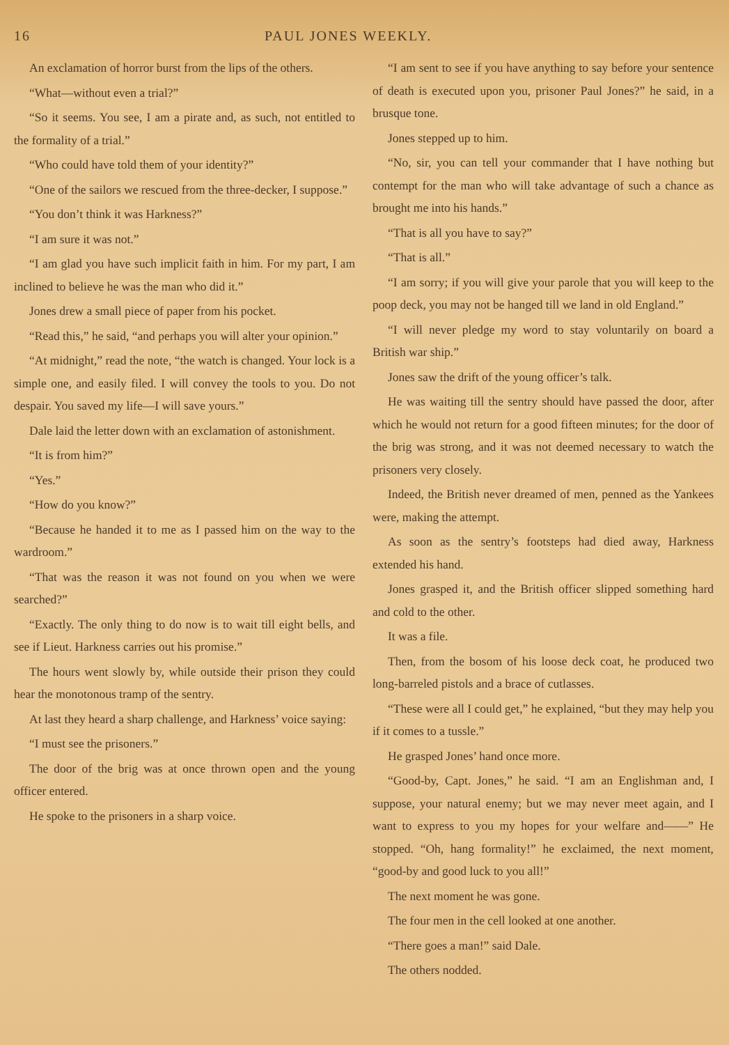16 PAUL JONES WEEKLY.
An exclamation of horror burst from the lips of the others.
“What—without even a trial?”
“So it seems. You see, I am a pirate and, as such, not entitled to the formality of a trial.”
“Who could have told them of your identity?”
“One of the sailors we rescued from the three-decker, I suppose.”
“You don’t think it was Harkness?”
“I am sure it was not.”
“I am glad you have such implicit faith in him. For my part, I am inclined to believe he was the man who did it.”
Jones drew a small piece of paper from his pocket.
“Read this,” he said, “and perhaps you will alter your opinion.”
“At midnight,” read the note, “the watch is changed. Your lock is a simple one, and easily filed. I will convey the tools to you. Do not despair. You saved my life—I will save yours.”
Dale laid the letter down with an exclamation of astonishment.
“It is from him?”
“Yes.”
“How do you know?”
“Because he handed it to me as I passed him on the way to the wardroom.”
“That was the reason it was not found on you when we were searched?”
“Exactly. The only thing to do now is to wait till eight bells, and see if Lieut. Harkness carries out his promise.”
The hours went slowly by, while outside their prison they could hear the monotonous tramp of the sentry.
At last they heard a sharp challenge, and Harkness’ voice saying:
“I must see the prisoners.”
The door of the brig was at once thrown open and the young officer entered.
He spoke to the prisoners in a sharp voice.
“I am sent to see if you have anything to say before your sentence of death is executed upon you, prisoner Paul Jones?” he said, in a brusque tone.
Jones stepped up to him.
“No, sir, you can tell your commander that I have nothing but contempt for the man who will take advantage of such a chance as brought me into his hands.”
“That is all you have to say?”
“That is all.”
“I am sorry; if you will give your parole that you will keep to the poop deck, you may not be hanged till we land in old England.”
“I will never pledge my word to stay voluntarily on board a British war ship.”
Jones saw the drift of the young officer’s talk.
He was waiting till the sentry should have passed the door, after which he would not return for a good fifteen minutes; for the door of the brig was strong, and it was not deemed necessary to watch the prisoners very closely.
Indeed, the British never dreamed of men, penned as the Yankees were, making the attempt.
As soon as the sentry’s footsteps had died away, Harkness extended his hand.
Jones grasped it, and the British officer slipped something hard and cold to the other.
It was a file.
Then, from the bosom of his loose deck coat, he produced two long-barreled pistols and a brace of cutlasses.
“These were all I could get,” he explained, “but they may help you if it comes to a tussle.”
He grasped Jones’ hand once more.
“Good-by, Capt. Jones,” he said. “I am an Englishman and, I suppose, your natural enemy; but we may never meet again, and I want to express to you my hopes for your welfare and——” He stopped. “Oh, hang formality!” he exclaimed, the next moment, “good-by and good luck to you all!”
The next moment he was gone.
The four men in the cell looked at one another.
“There goes a man!” said Dale.
The others nodded.